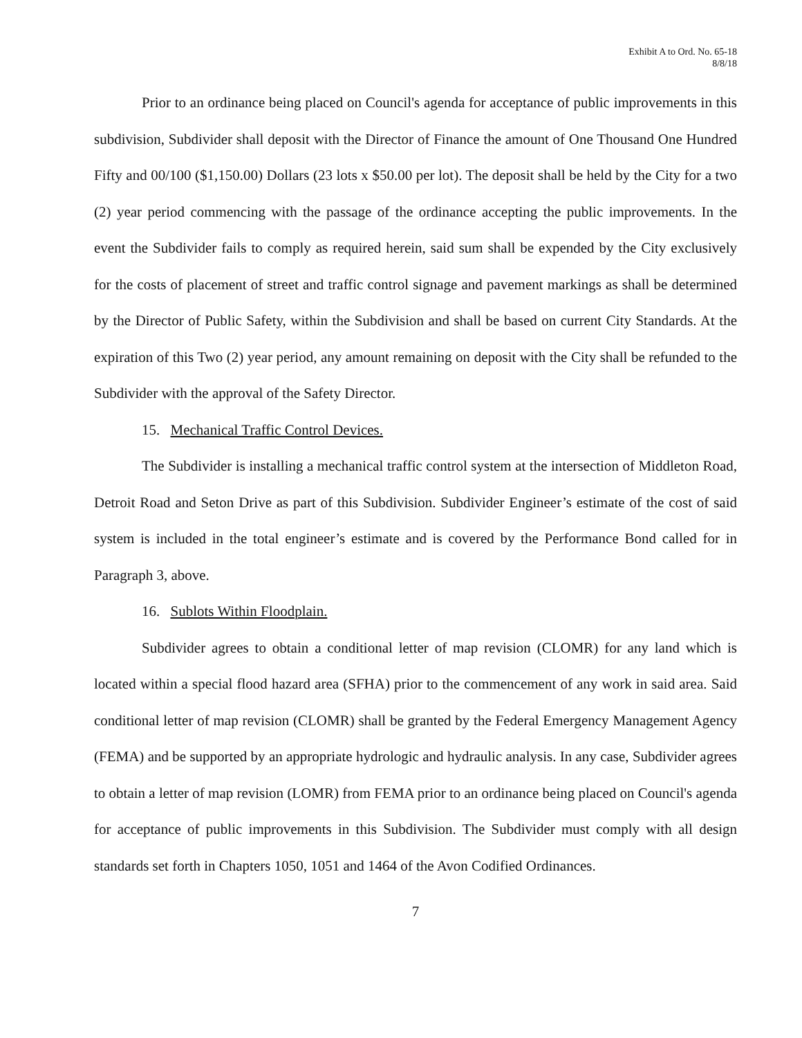Exhibit A to Ord. No. 65-18
8/8/18
Prior to an ordinance being placed on Council's agenda for acceptance of public improvements in this subdivision, Subdivider shall deposit with the Director of Finance the amount of One Thousand One Hundred Fifty and 00/100 ($1,150.00) Dollars (23 lots x $50.00 per lot). The deposit shall be held by the City for a two (2) year period commencing with the passage of the ordinance accepting the public improvements. In the event the Subdivider fails to comply as required herein, said sum shall be expended by the City exclusively for the costs of placement of street and traffic control signage and pavement markings as shall be determined by the Director of Public Safety, within the Subdivision and shall be based on current City Standards. At the expiration of this Two (2) year period, any amount remaining on deposit with the City shall be refunded to the Subdivider with the approval of the Safety Director.
15. Mechanical Traffic Control Devices.
The Subdivider is installing a mechanical traffic control system at the intersection of Middleton Road, Detroit Road and Seton Drive as part of this Subdivision. Subdivider Engineer’s estimate of the cost of said system is included in the total engineer’s estimate and is covered by the Performance Bond called for in Paragraph 3, above.
16. Sublots Within Floodplain.
Subdivider agrees to obtain a conditional letter of map revision (CLOMR) for any land which is located within a special flood hazard area (SFHA) prior to the commencement of any work in said area. Said conditional letter of map revision (CLOMR) shall be granted by the Federal Emergency Management Agency (FEMA) and be supported by an appropriate hydrologic and hydraulic analysis. In any case, Subdivider agrees to obtain a letter of map revision (LOMR) from FEMA prior to an ordinance being placed on Council's agenda for acceptance of public improvements in this Subdivision. The Subdivider must comply with all design standards set forth in Chapters 1050, 1051 and 1464 of the Avon Codified Ordinances.
7